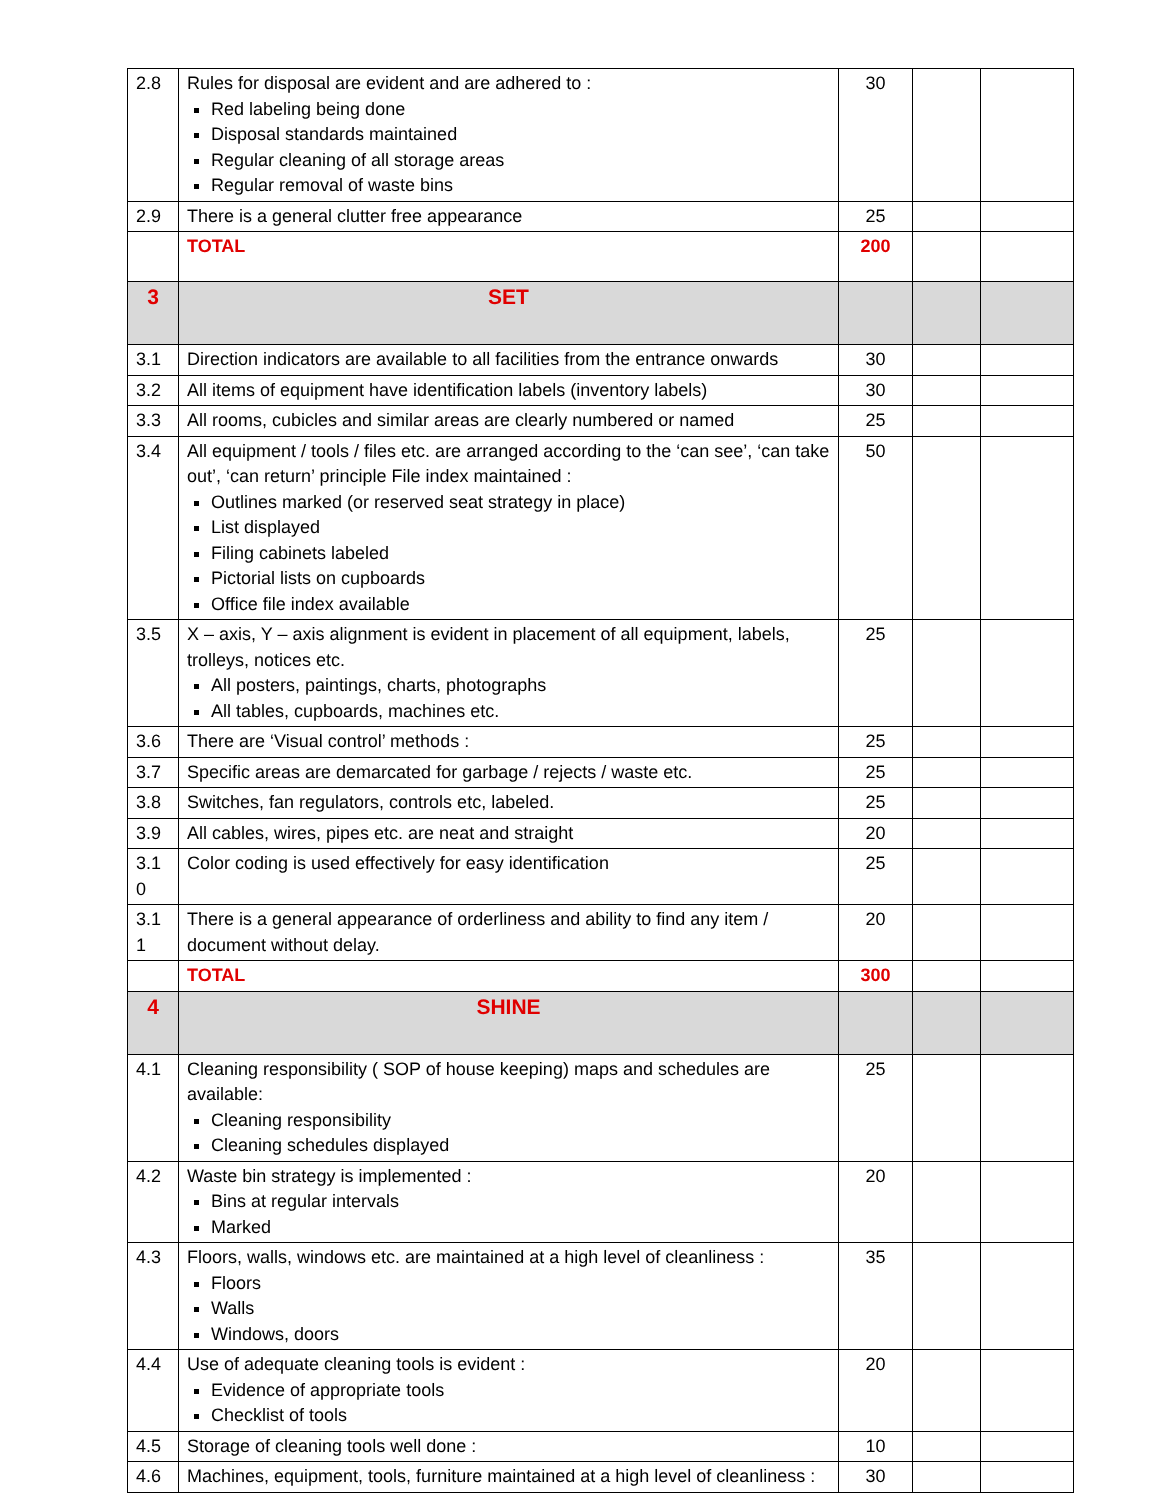| 2.8 | Rules for disposal are evident and are adhered to : Red labeling being done Disposal standards maintained Regular cleaning of all storage areas Regular removal of waste bins | 30 | | |
| 2.9 | There is a general clutter free appearance | 25 | | |
| | TOTAL | 200 | | |
| 3 | SET | | | |
| 3.1 | Direction indicators are available to all facilities from the entrance onwards | 30 | | |
| 3.2 | All items of equipment have identification labels (inventory labels) | 30 | | |
| 3.3 | All rooms, cubicles and similar areas are clearly numbered or named | 25 | | |
| 3.4 | All equipment / tools / files etc. are arranged according to the ‘can see’, ‘can take out’, ‘can return’ principle File index maintained : Outlines marked (or reserved seat strategy in place) List displayed Filing cabinets labeled Pictorial lists on cupboards Office file index available | 50 | | |
| 3.5 | X – axis, Y – axis alignment is evident in placement of all equipment, labels, trolleys, notices etc. All posters, paintings, charts, photographs All tables, cupboards, machines etc. | 25 | | |
| 3.6 | There are ‘Visual control’ methods : | 25 | | |
| 3.7 | Specific areas are demarcated for garbage / rejects / waste etc. | 25 | | |
| 3.8 | Switches, fan regulators, controls etc, labeled. | 25 | | |
| 3.9 | All cables, wires, pipes etc. are neat and straight | 20 | | |
| 3.1 0 | Color coding is used effectively for easy identification | 25 | | |
| 3.1 1 | There is a general appearance of orderliness and ability to find any item / document without delay. | 20 | | |
| | TOTAL | 300 | | |
| 4 | SHINE | | | |
| 4.1 | Cleaning responsibility ( SOP of house keeping) maps and schedules are available: Cleaning responsibility Cleaning schedules displayed | 25 | | |
| 4.2 | Waste bin strategy is implemented : Bins at regular intervals Marked | 20 | | |
| 4.3 | Floors, walls, windows etc. are maintained at a high level of cleanliness : Floors Walls Windows, doors | 35 | | |
| 4.4 | Use of adequate cleaning tools is evident : Evidence of appropriate tools Checklist of tools | 20 | | |
| 4.5 | Storage of cleaning tools well done : | 10 | | |
| 4.6 | Machines, equipment, tools, furniture maintained at a high level of cleanliness : | 30 | | |